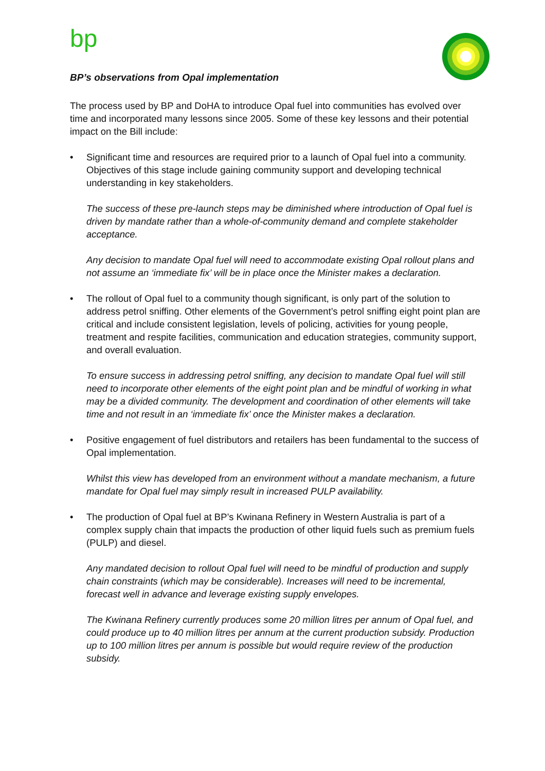bp
BP’s observations from Opal implementation
The process used by BP and DoHA to introduce Opal fuel into communities has evolved over time and incorporated many lessons since 2005. Some of these key lessons and their potential impact on the Bill include:
• Significant time and resources are required prior to a launch of Opal fuel into a community. Objectives of this stage include gaining community support and developing technical understanding in key stakeholders.
The success of these pre-launch steps may be diminished where introduction of Opal fuel is driven by mandate rather than a whole-of-community demand and complete stakeholder acceptance.
Any decision to mandate Opal fuel will need to accommodate existing Opal rollout plans and not assume an ‘immediate fix’ will be in place once the Minister makes a declaration.
• The rollout of Opal fuel to a community though significant, is only part of the solution to address petrol sniffing. Other elements of the Government’s petrol sniffing eight point plan are critical and include consistent legislation, levels of policing, activities for young people, treatment and respite facilities, communication and education strategies, community support, and overall evaluation.
To ensure success in addressing petrol sniffing, any decision to mandate Opal fuel will still need to incorporate other elements of the eight point plan and be mindful of working in what may be a divided community. The development and coordination of other elements will take time and not result in an ‘immediate fix’ once the Minister makes a declaration.
• Positive engagement of fuel distributors and retailers has been fundamental to the success of Opal implementation.
Whilst this view has developed from an environment without a mandate mechanism, a future mandate for Opal fuel may simply result in increased PULP availability.
• The production of Opal fuel at BP’s Kwinana Refinery in Western Australia is part of a complex supply chain that impacts the production of other liquid fuels such as premium fuels (PULP) and diesel.
Any mandated decision to rollout Opal fuel will need to be mindful of production and supply chain constraints (which may be considerable). Increases will need to be incremental, forecast well in advance and leverage existing supply envelopes.
The Kwinana Refinery currently produces some 20 million litres per annum of Opal fuel, and could produce up to 40 million litres per annum at the current production subsidy. Production up to 100 million litres per annum is possible but would require review of the production subsidy.